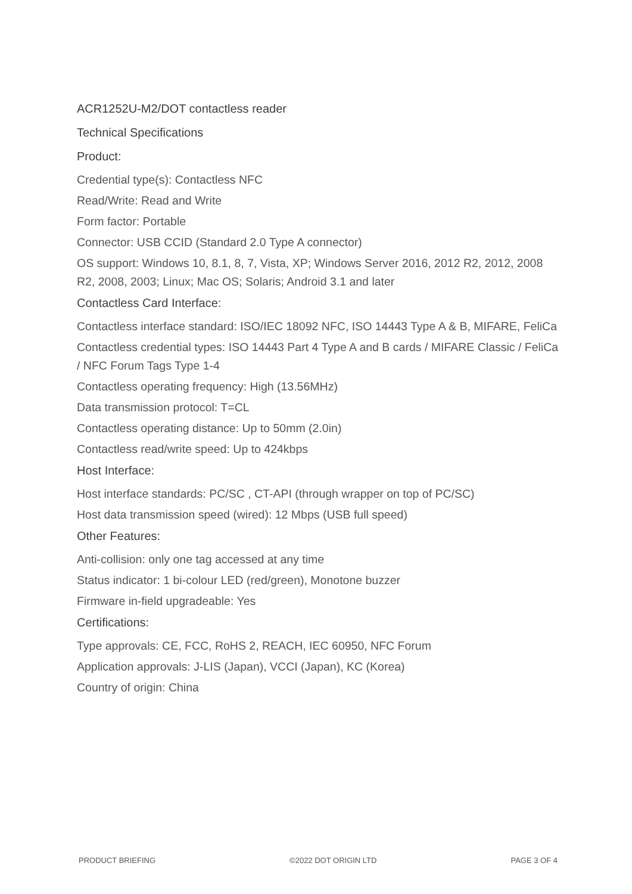ACR1252U-M2/DOT contactless reader
Technical Specifications
Product:
Credential type(s): Contactless NFC
Read/Write: Read and Write
Form factor: Portable
Connector: USB CCID (Standard 2.0 Type A connector)
OS support: Windows 10, 8.1, 8, 7, Vista, XP; Windows Server 2016, 2012 R2, 2012, 2008 R2, 2008, 2003; Linux; Mac OS; Solaris; Android 3.1 and later
Contactless Card Interface:
Contactless interface standard: ISO/IEC 18092 NFC, ISO 14443 Type A & B, MIFARE, FeliCa
Contactless credential types: ISO 14443 Part 4 Type A and B cards / MIFARE Classic / FeliCa / NFC Forum Tags Type 1-4
Contactless operating frequency: High (13.56MHz)
Data transmission protocol: T=CL
Contactless operating distance: Up to 50mm (2.0in)
Contactless read/write speed: Up to 424kbps
Host Interface:
Host interface standards: PC/SC , CT-API (through wrapper on top of PC/SC)
Host data transmission speed (wired): 12 Mbps (USB full speed)
Other Features:
Anti-collision: only one tag accessed at any time
Status indicator: 1 bi-colour LED (red/green), Monotone buzzer
Firmware in-field upgradeable: Yes
Certifications:
Type approvals: CE, FCC, RoHS 2, REACH, IEC 60950, NFC Forum
Application approvals: J-LIS (Japan), VCCI (Japan), KC (Korea)
Country of origin: China
PRODUCT BRIEFING ©2022 DOT ORIGIN LTD PAGE 3 OF 4